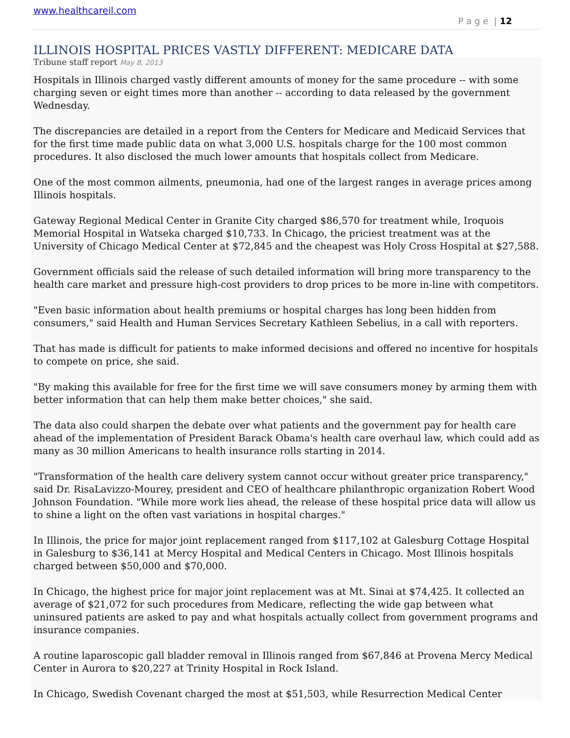www.healthcareil.com
P a g e | 12
ILLINOIS HOSPITAL PRICES VASTLY DIFFERENT: MEDICARE DATA
Tribune staff report May 8, 2013
Hospitals in Illinois charged vastly different amounts of money for the same procedure -- with some charging seven or eight times more than another -- according to data released by the government Wednesday.
The discrepancies are detailed in a report from the Centers for Medicare and Medicaid Services that for the first time made public data on what 3,000 U.S. hospitals charge for the 100 most common procedures. It also disclosed the much lower amounts that hospitals collect from Medicare.
One of the most common ailments, pneumonia, had one of the largest ranges in average prices among Illinois hospitals.
Gateway Regional Medical Center in Granite City charged $86,570 for treatment while, Iroquois Memorial Hospital in Watseka charged $10,733. In Chicago, the priciest treatment was at the University of Chicago Medical Center at $72,845 and the cheapest was Holy Cross Hospital at $27,588.
Government officials said the release of such detailed information will bring more transparency to the health care market and pressure high-cost providers to drop prices to be more in-line with competitors.
"Even basic information about health premiums or hospital charges has long been hidden from consumers," said Health and Human Services Secretary Kathleen Sebelius, in a call with reporters.
That has made is difficult for patients to make informed decisions and offered no incentive for hospitals to compete on price, she said.
"By making this available for free for the first time we will save consumers money by arming them with better information that can help them make better choices," she said.
The data also could sharpen the debate over what patients and the government pay for health care ahead of the implementation of President Barack Obama's health care overhaul law, which could add as many as 30 million Americans to health insurance rolls starting in 2014.
"Transformation of the health care delivery system cannot occur without greater price transparency," said Dr. RisaLavizzo-Mourey, president and CEO of healthcare philanthropic organization Robert Wood Johnson Foundation. "While more work lies ahead, the release of these hospital price data will allow us to shine a light on the often vast variations in hospital charges."
In Illinois, the price for major joint replacement ranged from $117,102 at Galesburg Cottage Hospital in Galesburg to $36,141 at Mercy Hospital and Medical Centers in Chicago. Most Illinois hospitals charged between $50,000 and $70,000.
In Chicago, the highest price for major joint replacement was at Mt. Sinai at $74,425. It collected an average of $21,072 for such procedures from Medicare, reflecting the wide gap between what uninsured patients are asked to pay and what hospitals actually collect from government programs and insurance companies.
A routine laparoscopic gall bladder removal in Illinois ranged from $67,846 at Provena Mercy Medical Center in Aurora to $20,227 at Trinity Hospital in Rock Island.
In Chicago, Swedish Covenant charged the most at $51,503, while Resurrection Medical Center